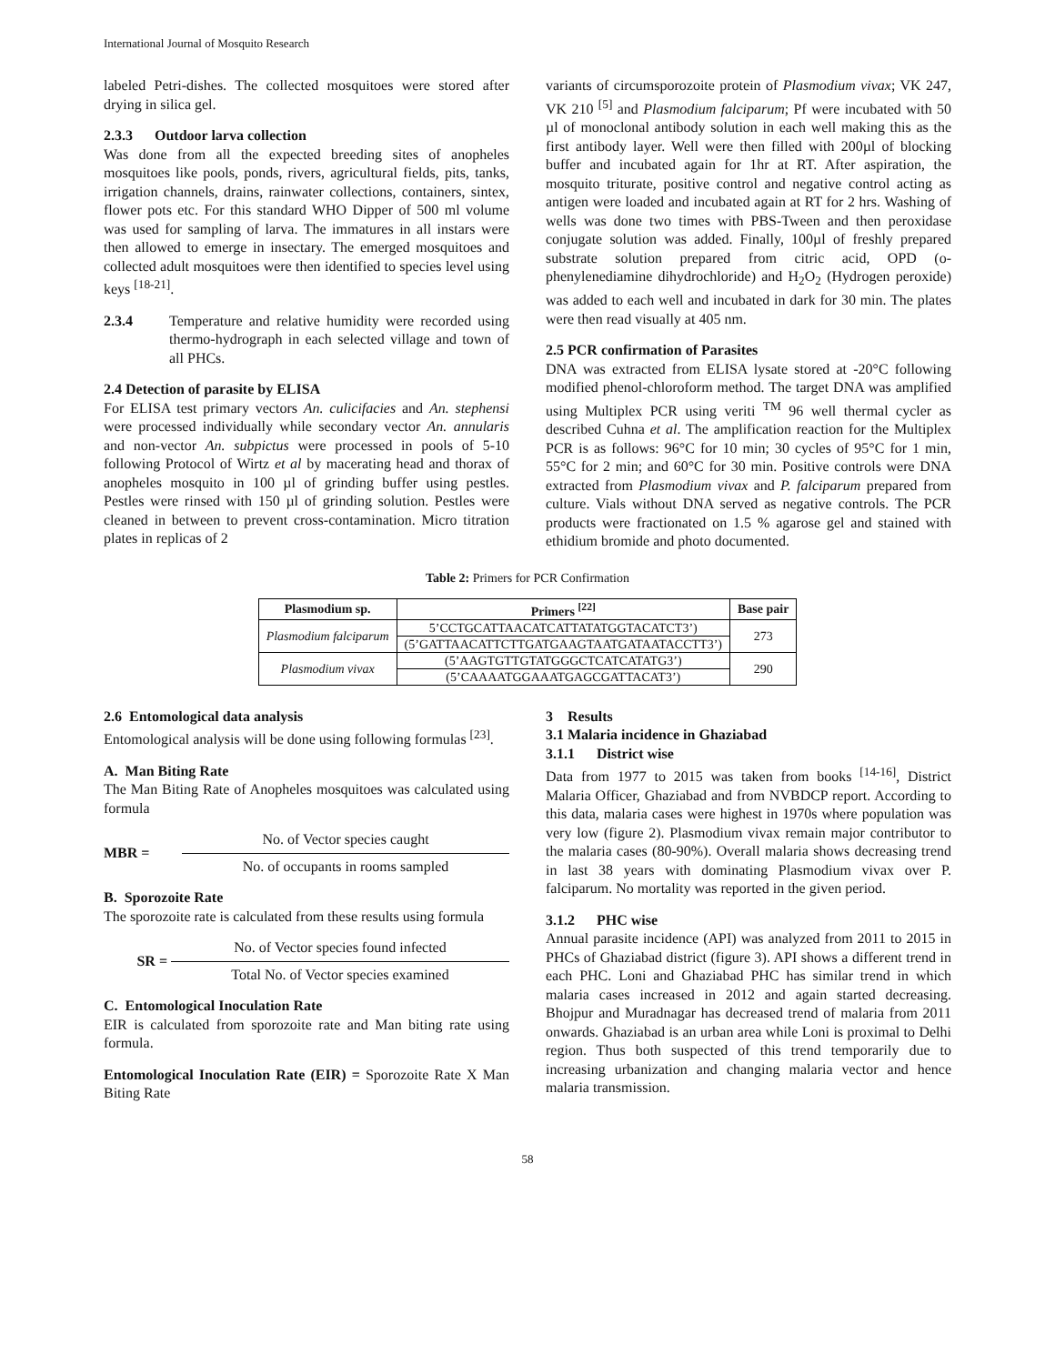International Journal of Mosquito Research
labeled Petri-dishes. The collected mosquitoes were stored after drying in silica gel.
2.3.3 Outdoor larva collection
Was done from all the expected breeding sites of anopheles mosquitoes like pools, ponds, rivers, agricultural fields, pits, tanks, irrigation channels, drains, rainwater collections, containers, sintex, flower pots etc. For this standard WHO Dipper of 500 ml volume was used for sampling of larva. The immatures in all instars were then allowed to emerge in insectary. The emerged mosquitoes and collected adult mosquitoes were then identified to species level using keys <sup>[18-21]</sup>.
2.3.4 Temperature and relative humidity were recorded using thermo-hydrograph in each selected village and town of all PHCs.
2.4 Detection of parasite by ELISA
For ELISA test primary vectors An. culicifacies and An. stephensi were processed individually while secondary vector An. annularis and non-vector An. subpictus were processed in pools of 5-10 following Protocol of Wirtz et al by macerating head and thorax of anopheles mosquito in 100 µl of grinding buffer using pestles. Pestles were rinsed with 150 µl of grinding solution. Pestles were cleaned in between to prevent cross-contamination. Micro titration plates in replicas of 2
variants of circumsporozoite protein of Plasmodium vivax; VK 247, VK 210 <sup>[5]</sup> and Plasmodium falciparum; Pf were incubated with 50 µl of monoclonal antibody solution in each well making this as the first antibody layer. Well were then filled with 200µl of blocking buffer and incubated again for 1hr at RT. After aspiration, the mosquito triturate, positive control and negative control acting as antigen were loaded and incubated again at RT for 2 hrs. Washing of wells was done two times with PBS-Tween and then peroxidase conjugate solution was added. Finally, 100µl of freshly prepared substrate solution prepared from citric acid, OPD (o-phenylenediamine dihydrochloride) and H<sub>2</sub>O<sub>2</sub> (Hydrogen peroxide) was added to each well and incubated in dark for 30 min. The plates were then read visually at 405 nm.
2.5 PCR confirmation of Parasites
DNA was extracted from ELISA lysate stored at -20°C following modified phenol-chloroform method. The target DNA was amplified using Multiplex PCR using veriti <sup>TM</sup> 96 well thermal cycler as described Cuhna et al. The amplification reaction for the Multiplex PCR is as follows: 96°C for 10 min; 30 cycles of 95°C for 1 min, 55°C for 2 min; and 60°C for 30 min. Positive controls were DNA extracted from Plasmodium vivax and P. falciparum prepared from culture. Vials without DNA served as negative controls. The PCR products were fractionated on 1.5 % agarose gel and stained with ethidium bromide and photo documented.
Table 2: Primers for PCR Confirmation
| Plasmodium sp. | Primers <sup>[22]</sup> | Base pair |
| --- | --- | --- |
| Plasmodium falciparum | 5’CCTGCATTAACATCATTATATGGTACATCT3’) | 273 |
| | (5’GATTAACATTCTTGATGAAGTAATGATAATACCTT3’) | |
| Plasmodium vivax | (5’AAGTGTTGTATGGGCTCATCATATG3’) | 290 |
| | (5’CAAAATGGAAATGAGCGATTACAT3’) | |
2.6 Entomological data analysis
Entomological analysis will be done using following formulas <sup>[23]</sup>.
A. Man Biting Rate
The Man Biting Rate of Anopheles mosquitoes was calculated using formula
MBR =
No. of Vector species caught
No. of occupants in rooms sampled
B. Sporozoite Rate
The sporozoite rate is calculated from these results using formula
SR =
No. of Vector species found infected
Total No. of Vector species examined
C. Entomological Inoculation Rate
EIR is calculated from sporozoite rate and Man biting rate using formula.
Entomological Inoculation Rate (EIR) = Sporozoite Rate X Man Biting Rate
3 Results
3.1 Malaria incidence in Ghaziabad
3.1.1 District wise
Data from 1977 to 2015 was taken from books <sup>[14-16]</sup>, District Malaria Officer, Ghaziabad and from NVBDCP report. According to this data, malaria cases were highest in 1970s where population was very low (figure 2). Plasmodium vivax remain major contributor to the malaria cases (80-90%). Overall malaria shows decreasing trend in last 38 years with dominating Plasmodium vivax over P. falciparum. No mortality was reported in the given period.
3.1.2 PHC wise
Annual parasite incidence (API) was analyzed from 2011 to 2015 in PHCs of Ghaziabad district (figure 3). API shows a different trend in each PHC. Loni and Ghaziabad PHC has similar trend in which malaria cases increased in 2012 and again started decreasing. Bhojpur and Muradnagar has decreased trend of malaria from 2011 onwards. Ghaziabad is an urban area while Loni is proximal to Delhi region. Thus both suspected of this trend temporarily due to increasing urbanization and changing malaria vector and hence malaria transmission.
58